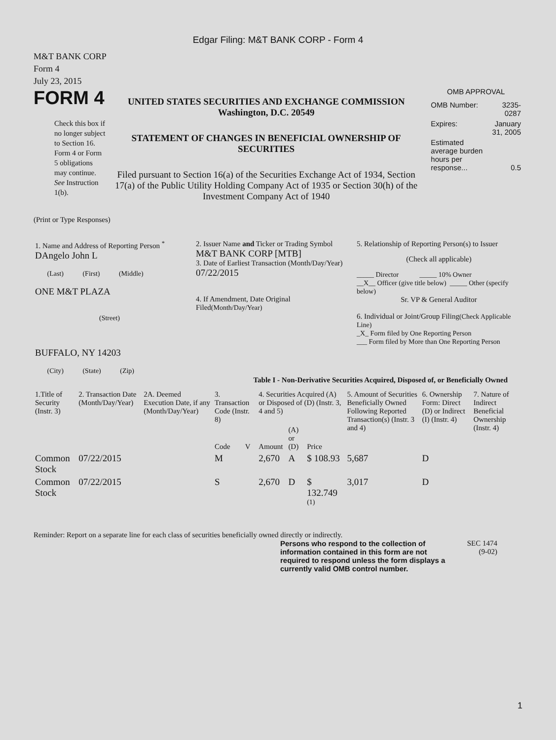Edgar Filing: M&T BANK CORP - Form 4
M&T BANK CORP
Form 4
July 23, 2015
FORM 4
Check this box if no longer subject to Section 16. Form 4 or Form 5 obligations may continue. See Instruction 1(b).
UNITED STATES SECURITIES AND EXCHANGE COMMISSION
Washington, D.C. 20549
STATEMENT OF CHANGES IN BENEFICIAL OWNERSHIP OF SECURITIES
Filed pursuant to Section 16(a) of the Securities Exchange Act of 1934, Section 17(a) of the Public Utility Holding Company Act of 1935 or Section 30(h) of the Investment Company Act of 1940
OMB APPROVAL
| OMB Number: | 3235-0287 |
| Expires: | January 31, 2005 |
| Estimated average burden hours per response... | 0.5 |
(Print or Type Responses)
| 1. Name and Address of Reporting Person <sup>*</sup> DAngelo John L (Last) (First) (Middle) ONE M&T PLAZA (Street) BUFFALO, NY 14203 (City) (State) (Zip) | 2. Issuer Name and Ticker or Trading Symbol M&T BANK CORP [MTB] 3. Date of Earliest Transaction (Month/Day/Year) 07/22/2015 4. If Amendment, Date Original Filed (Month/Day/Year) | 5. Relationship of Reporting Person(s) to Issuer (Check all applicable) _____ Director _____ 10% Owner __X__ Officer (give title below) _____ Other (specify below) Sr. VP & General Auditor 6. Individual or Joint/Group Filing (Check Applicable Line) _X_ Form filed by One Reporting Person ___ Form filed by More than One Reporting Person |
Table I - Non-Derivative Securities Acquired, Disposed of, or Beneficially Owned
| 1.Title of Security (Instr. 3) | 2. Transaction Date (Month/Day/Year) | 2A. Deemed Execution Date, if any (Month/Day/Year) | 3. Transaction Code (Instr. 8) | | 4. Securities Acquired (A) or Disposed of (D) (Instr. 3, 4 and 5) | | | 5. Amount of Securities Beneficially Owned Following Reported Transaction(s) (Instr. 3 and 4) | 6. Ownership Form: Direct (D) or Indirect (I) (Instr. 4) | 7. Nature of Indirect Beneficial Ownership (Instr. 4) |
| --- | --- | --- | --- | --- | --- | --- | --- | --- | --- | --- |
| | | | Code | V | Amount | (A) or (D) | Price | | | |
| Common Stock | 07/22/2015 | | M | | 2,670 | A | $ 108.93 | 5,687 | D | |
| Common Stock | 07/22/2015 | | S | | 2,670 | D | $ 132.749 <sup>(1)</sup> | 3,017 | D | |
Reminder: Report on a separate line for each class of securities beneficially owned directly or indirectly.
Persons who respond to the collection of information contained in this form are not required to respond unless the form displays a currently valid OMB control number.
SEC 1474
(9-02)
1